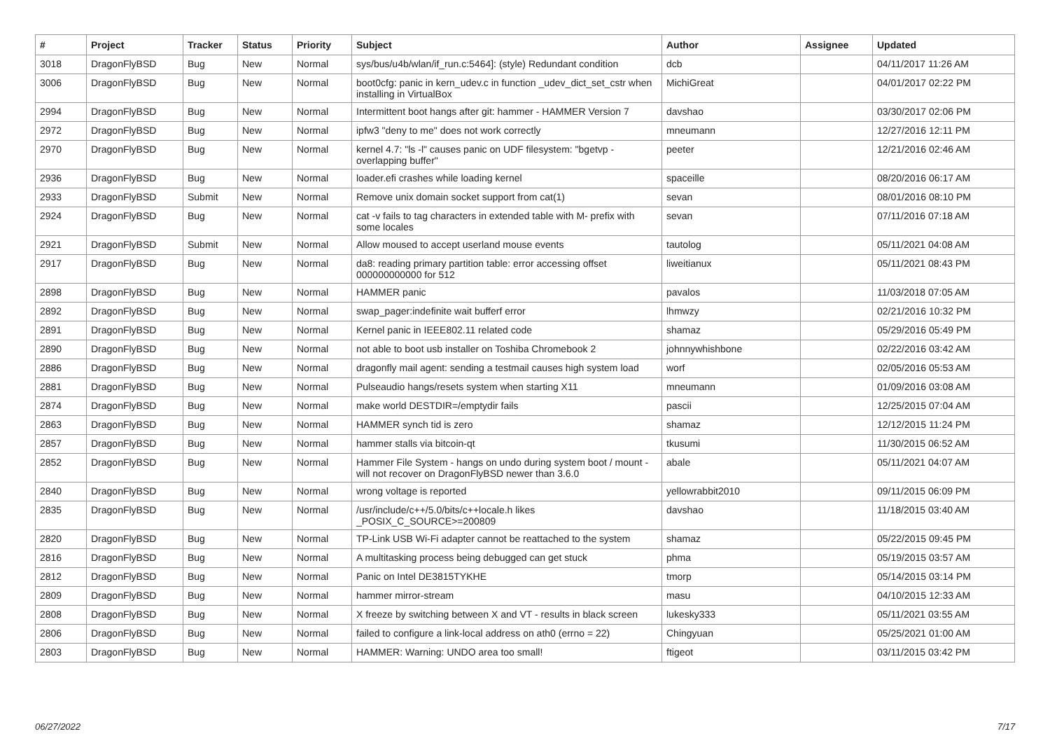| # | Project | Tracker | Status | Priority | Subject | Author | Assignee | Updated |
| --- | --- | --- | --- | --- | --- | --- | --- | --- |
| 3018 | DragonFlyBSD | Bug | New | Normal | sys/bus/u4b/wlan/if_run.c:5464]: (style) Redundant condition | dcb | | 04/11/2017 11:26 AM |
| 3006 | DragonFlyBSD | Bug | New | Normal | boot0cfg: panic in kern_udev.c in function _udev_dict_set_cstr when installing in VirtualBox | MichiGreat | | 04/01/2017 02:22 PM |
| 2994 | DragonFlyBSD | Bug | New | Normal | Intermittent boot hangs after git: hammer - HAMMER Version 7 | davshao | | 03/30/2017 02:06 PM |
| 2972 | DragonFlyBSD | Bug | New | Normal | ipfw3 "deny to me" does not work correctly | mneumann | | 12/27/2016 12:11 PM |
| 2970 | DragonFlyBSD | Bug | New | Normal | kernel 4.7: "ls -l" causes panic on UDF filesystem: "bgetvp - overlapping buffer" | peeter | | 12/21/2016 02:46 AM |
| 2936 | DragonFlyBSD | Bug | New | Normal | loader.efi crashes while loading kernel | spaceille | | 08/20/2016 06:17 AM |
| 2933 | DragonFlyBSD | Submit | New | Normal | Remove unix domain socket support from cat(1) | sevan | | 08/01/2016 08:10 PM |
| 2924 | DragonFlyBSD | Bug | New | Normal | cat -v fails to tag characters in extended table with M- prefix with some locales | sevan | | 07/11/2016 07:18 AM |
| 2921 | DragonFlyBSD | Submit | New | Normal | Allow moused to accept userland mouse events | tautolog | | 05/11/2021 04:08 AM |
| 2917 | DragonFlyBSD | Bug | New | Normal | da8: reading primary partition table: error accessing offset 000000000000 for 512 | liweitianux | | 05/11/2021 08:43 PM |
| 2898 | DragonFlyBSD | Bug | New | Normal | HAMMER panic | pavalos | | 11/03/2018 07:05 AM |
| 2892 | DragonFlyBSD | Bug | New | Normal | swap_pager:indefinite wait bufferf error | lhmwzy | | 02/21/2016 10:32 PM |
| 2891 | DragonFlyBSD | Bug | New | Normal | Kernel panic in IEEE802.11 related code | shamaz | | 05/29/2016 05:49 PM |
| 2890 | DragonFlyBSD | Bug | New | Normal | not able to boot usb installer on Toshiba Chromebook 2 | johnnywhishbone | | 02/22/2016 03:42 AM |
| 2886 | DragonFlyBSD | Bug | New | Normal | dragonfly mail agent: sending a testmail causes high system load | worf | | 02/05/2016 05:53 AM |
| 2881 | DragonFlyBSD | Bug | New | Normal | Pulseaudio hangs/resets system when starting X11 | mneumann | | 01/09/2016 03:08 AM |
| 2874 | DragonFlyBSD | Bug | New | Normal | make world DESTDIR=/emptydir fails | pascii | | 12/25/2015 07:04 AM |
| 2863 | DragonFlyBSD | Bug | New | Normal | HAMMER synch tid is zero | shamaz | | 12/12/2015 11:24 PM |
| 2857 | DragonFlyBSD | Bug | New | Normal | hammer stalls via bitcoin-qt | tkusumi | | 11/30/2015 06:52 AM |
| 2852 | DragonFlyBSD | Bug | New | Normal | Hammer File System - hangs on undo during system boot / mount - will not recover on DragonFlyBSD newer than 3.6.0 | abale | | 05/11/2021 04:07 AM |
| 2840 | DragonFlyBSD | Bug | New | Normal | wrong voltage is reported | yellowrabbit2010 | | 09/11/2015 06:09 PM |
| 2835 | DragonFlyBSD | Bug | New | Normal | /usr/include/c++/5.0/bits/c++locale.h likes _POSIX_C_SOURCE>=200809 | davshao | | 11/18/2015 03:40 AM |
| 2820 | DragonFlyBSD | Bug | New | Normal | TP-Link USB Wi-Fi adapter cannot be reattached to the system | shamaz | | 05/22/2015 09:45 PM |
| 2816 | DragonFlyBSD | Bug | New | Normal | A multitasking process being debugged can get stuck | phma | | 05/19/2015 03:57 AM |
| 2812 | DragonFlyBSD | Bug | New | Normal | Panic on Intel DE3815TYKHE | tmorp | | 05/14/2015 03:14 PM |
| 2809 | DragonFlyBSD | Bug | New | Normal | hammer mirror-stream | masu | | 04/10/2015 12:33 AM |
| 2808 | DragonFlyBSD | Bug | New | Normal | X freeze by switching between X and VT - results in black screen | lukesky333 | | 05/11/2021 03:55 AM |
| 2806 | DragonFlyBSD | Bug | New | Normal | failed to configure a link-local address on ath0 (errno = 22) | Chingyuan | | 05/25/2021 01:00 AM |
| 2803 | DragonFlyBSD | Bug | New | Normal | HAMMER: Warning: UNDO area too small! | ftigeot | | 03/11/2015 03:42 PM |
06/27/2022 7/17